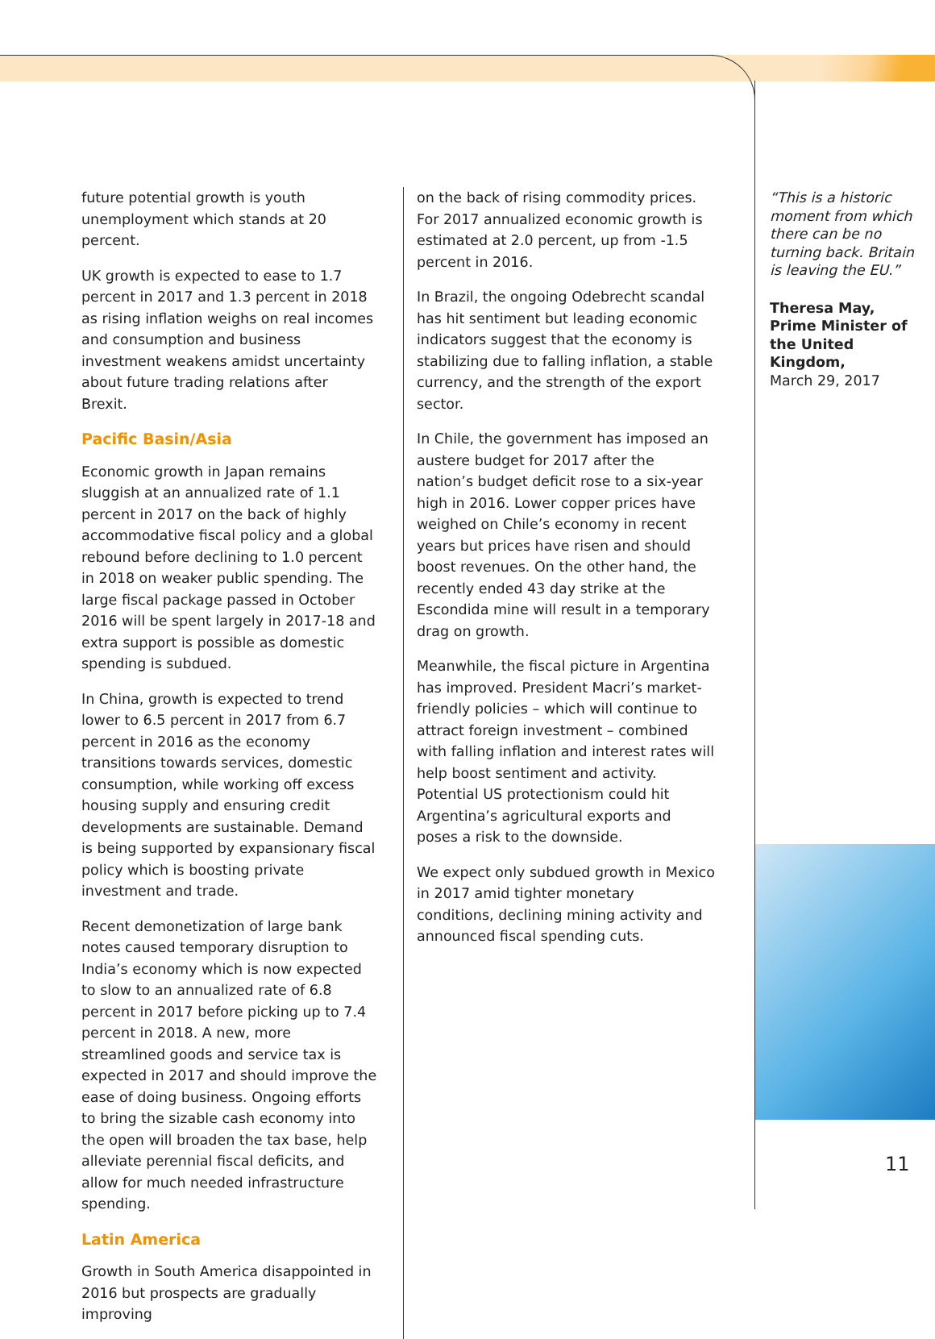future potential growth is youth unemployment which stands at 20 percent.
UK growth is expected to ease to 1.7 percent in 2017 and 1.3 percent in 2018 as rising inflation weighs on real incomes and consumption and business investment weakens amidst uncertainty about future trading relations after Brexit.
Pacific Basin/Asia
Economic growth in Japan remains sluggish at an annualized rate of 1.1 percent in 2017 on the back of highly accommodative fiscal policy and a global rebound before declining to 1.0 percent in 2018 on weaker public spending. The large fiscal package passed in October 2016 will be spent largely in 2017-18 and extra support is possible as domestic spending is subdued.
In China, growth is expected to trend lower to 6.5 percent in 2017 from 6.7 percent in 2016 as the economy transitions towards services, domestic consumption, while working off excess housing supply and ensuring credit developments are sustainable. Demand is being supported by expansionary fiscal policy which is boosting private investment and trade.
Recent demonetization of large bank notes caused temporary disruption to India’s economy which is now expected to slow to an annualized rate of 6.8 percent in 2017 before picking up to 7.4 percent in 2018. A new, more streamlined goods and service tax is expected in 2017 and should improve the ease of doing business. Ongoing efforts to bring the sizable cash economy into the open will broaden the tax base, help alleviate perennial fiscal deficits, and allow for much needed infrastructure spending.
Latin America
Growth in South America disappointed in 2016 but prospects are gradually improving
on the back of rising commodity prices. For 2017 annualized economic growth is estimated at 2.0 percent, up from -1.5 percent in 2016.
In Brazil, the ongoing Odebrecht scandal has hit sentiment but leading economic indicators suggest that the economy is stabilizing due to falling inflation, a stable currency, and the strength of the export sector.
In Chile, the government has imposed an austere budget for 2017 after the nation’s budget deficit rose to a six-year high in 2016. Lower copper prices have weighed on Chile’s economy in recent years but prices have risen and should boost revenues. On the other hand, the recently ended 43 day strike at the Escondida mine will result in a temporary drag on growth.
Meanwhile, the fiscal picture in Argentina has improved. President Macri’s market-friendly policies – which will continue to attract foreign investment – combined with falling inflation and interest rates will help boost sentiment and activity. Potential US protectionism could hit Argentina’s agricultural exports and poses a risk to the downside.
We expect only subdued growth in Mexico in 2017 amid tighter monetary conditions, declining mining activity and announced fiscal spending cuts.
“This is a historic moment from which there can be no turning back. Britain is leaving the EU.”
Theresa May, Prime Minister of the United Kingdom,
March 29, 2017
11